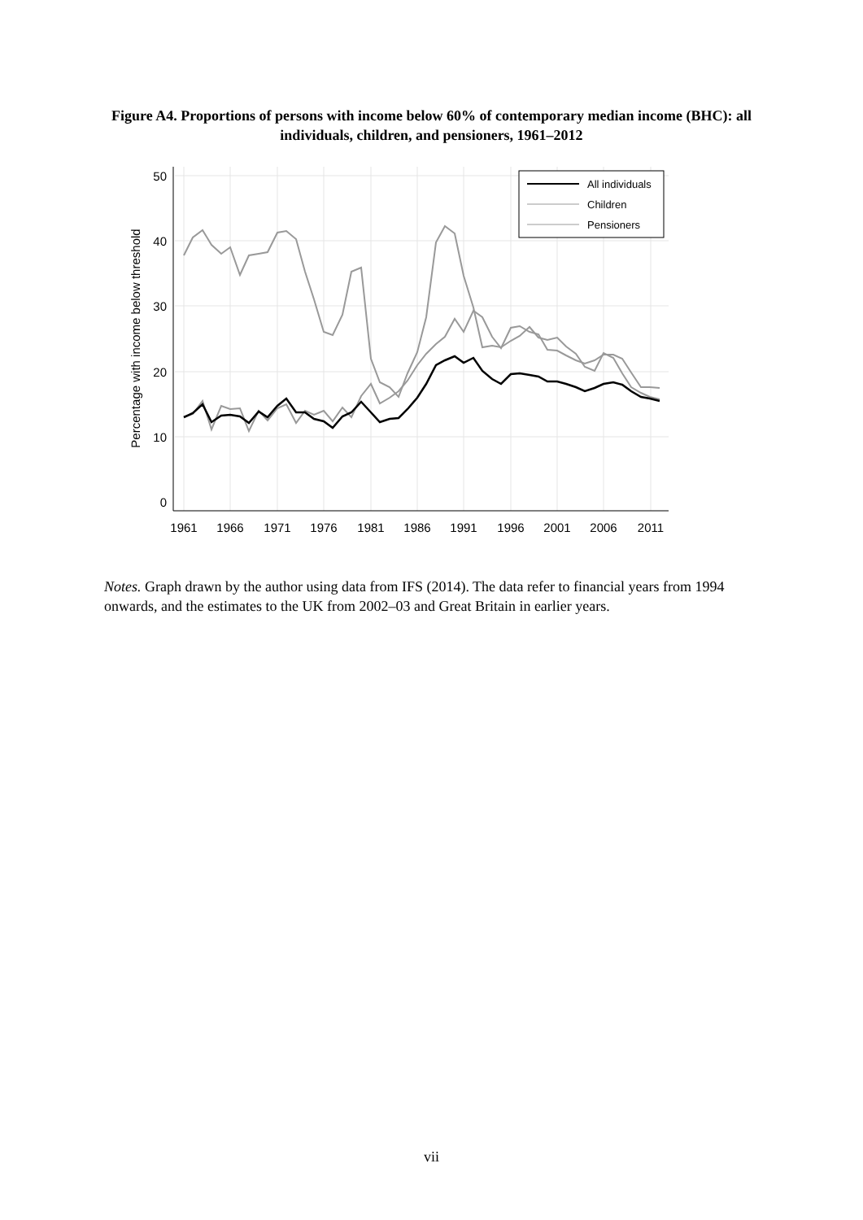Figure A4. Proportions of persons with income below 60% of contemporary median income (BHC): all individuals, children, and pensioners, 1961–2012
50
40
30
20
10
0
1961
1966
1971
1976
1981
1986
1991
1996
2001
2006
2011
Percentage with income below threshold
All individuals
Children
Pensioners
Notes. Graph drawn by the author using data from IFS (2014). The data refer to financial years from 1994 onwards, and the estimates to the UK from 2002–03 and Great Britain in earlier years.
vii